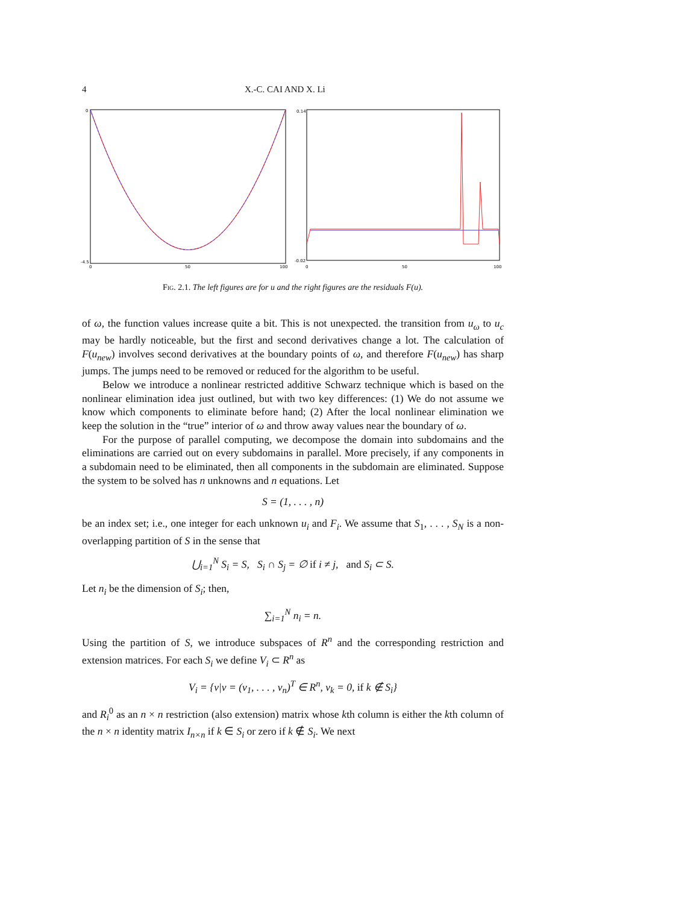4 X.-C. CAI AND X. Li
0
-4.5
0
50
100
0.14
-0.02
0
50
100
Fig. 2.1. The left figures are for u and the right figures are the residuals F(u).
of ω, the function values increase quite a bit. This is not unexpected. the transition from u<sub>ω</sub> to u<sub>c</sub> may be hardly noticeable, but the first and second derivatives change a lot. The calculation of F(u<sub>new</sub>) involves second derivatives at the boundary points of ω, and therefore F(u<sub>new</sub>) has sharp jumps. The jumps need to be removed or reduced for the algorithm to be useful.
Below we introduce a nonlinear restricted additive Schwarz technique which is based on the nonlinear elimination idea just outlined, but with two key differences: (1) We do not assume we know which components to eliminate before hand; (2) After the local nonlinear elimination we keep the solution in the “true” interior of ω and throw away values near the boundary of ω.
For the purpose of parallel computing, we decompose the domain into subdomains and the eliminations are carried out on every subdomains in parallel. More precisely, if any components in a subdomain need to be eliminated, then all components in the subdomain are eliminated. Suppose the system to be solved has n unknowns and n equations. Let
S = (1, . . . , n)
be an index set; i.e., one integer for each unknown u<sub>i</sub> and F<sub>i</sub>. We assume that S<sub>1</sub>, . . . , S<sub>N</sub> is a non-overlapping partition of S in the sense that
⋃<sub>i=1</sub><sup>N</sup> S<sub>i</sub> = S, S<sub>i</sub> ∩ S<sub>j</sub> = ∅ if i ≠ j, and S<sub>i</sub> ⊂ S.
Let n<sub>i</sub> be the dimension of S<sub>i</sub>; then,
∑<sub>i=1</sub><sup>N</sup> n<sub>i</sub> = n.
Using the partition of S, we introduce subspaces of R<sup>n</sup> and the corresponding restriction and extension matrices. For each S<sub>i</sub> we define V<sub>i</sub> ⊂ R<sup>n</sup> as
V<sub>i</sub> = {v|v = (v<sub>1</sub>, . . . , v<sub>n</sub>)<sup>T</sup> ∈ R<sup>n</sup>, v<sub>k</sub> = 0, if k ∉ S<sub>i</sub>}
and R<sub>i</sub><sup>0</sup> as an n × n restriction (also extension) matrix whose kth column is either the kth column of the n × n identity matrix I<sub>n×n</sub> if k ∈ S<sub>i</sub> or zero if k ∉ S<sub>i</sub>. We next